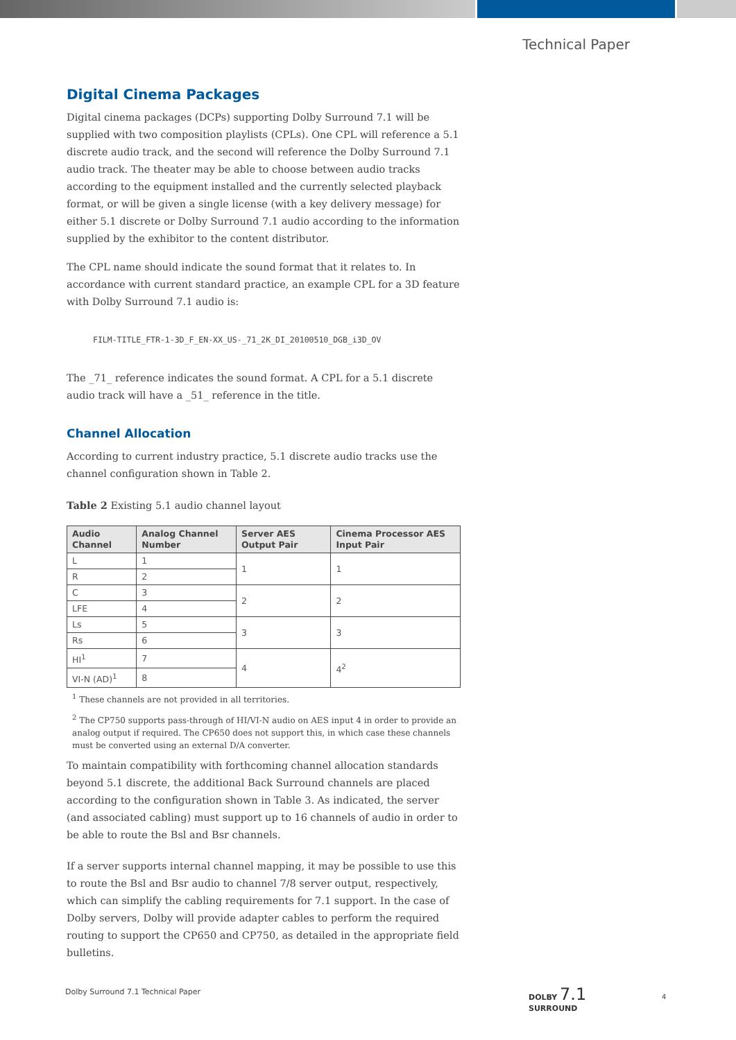Technical Paper
Digital Cinema Packages
Digital cinema packages (DCPs) supporting Dolby Surround 7.1 will be supplied with two composition playlists (CPLs). One CPL will reference a 5.1 discrete audio track, and the second will reference the Dolby Surround 7.1 audio track. The theater may be able to choose between audio tracks according to the equipment installed and the currently selected playback format, or will be given a single license (with a key delivery message) for either 5.1 discrete or Dolby Surround 7.1 audio according to the information supplied by the exhibitor to the content distributor.
The CPL name should indicate the sound format that it relates to. In accordance with current standard practice, an example CPL for a 3D feature with Dolby Surround 7.1 audio is:
FILM-TITLE_FTR-1-3D_F_EN-XX_US-_71_2K_DI_20100510_DGB_i3D_OV
The _71_ reference indicates the sound format. A CPL for a 5.1 discrete audio track will have a _51_ reference in the title.
Channel Allocation
According to current industry practice, 5.1 discrete audio tracks use the channel configuration shown in Table 2.
Table 2 Existing 5.1 audio channel layout
| Audio Channel | Analog Channel Number | Server AES Output Pair | Cinema Processor AES Input Pair |
| --- | --- | --- | --- |
| L | 1 | 1 | 1 |
| R | 2 | | |
| C | 3 | 2 | 2 |
| LFE | 4 | | |
| Ls | 5 | 3 | 3 |
| Rs | 6 | | |
| HI<sup>1</sup> | 7 | 4 | 4<sup>2</sup> |
| VI-N (AD)<sup>1</sup> | 8 | | |
<sup>1</sup> These channels are not provided in all territories.
<sup>2</sup> The CP750 supports pass-through of HI/VI-N audio on AES input 4 in order to provide an analog output if required. The CP650 does not support this, in which case these channels must be converted using an external D/A converter.
To maintain compatibility with forthcoming channel allocation standards beyond 5.1 discrete, the additional Back Surround channels are placed according to the configuration shown in Table 3. As indicated, the server (and associated cabling) must support up to 16 channels of audio in order to be able to route the Bsl and Bsr channels.
If a server supports internal channel mapping, it may be possible to use this to route the Bsl and Bsr audio to channel 7/8 server output, respectively, which can simplify the cabling requirements for 7.1 support. In the case of Dolby servers, Dolby will provide adapter cables to perform the required routing to support the CP650 and CP750, as detailed in the appropriate field bulletins.
Dolby Surround 7.1 Technical Paper
DOLBY 7.1
SURROUND
4